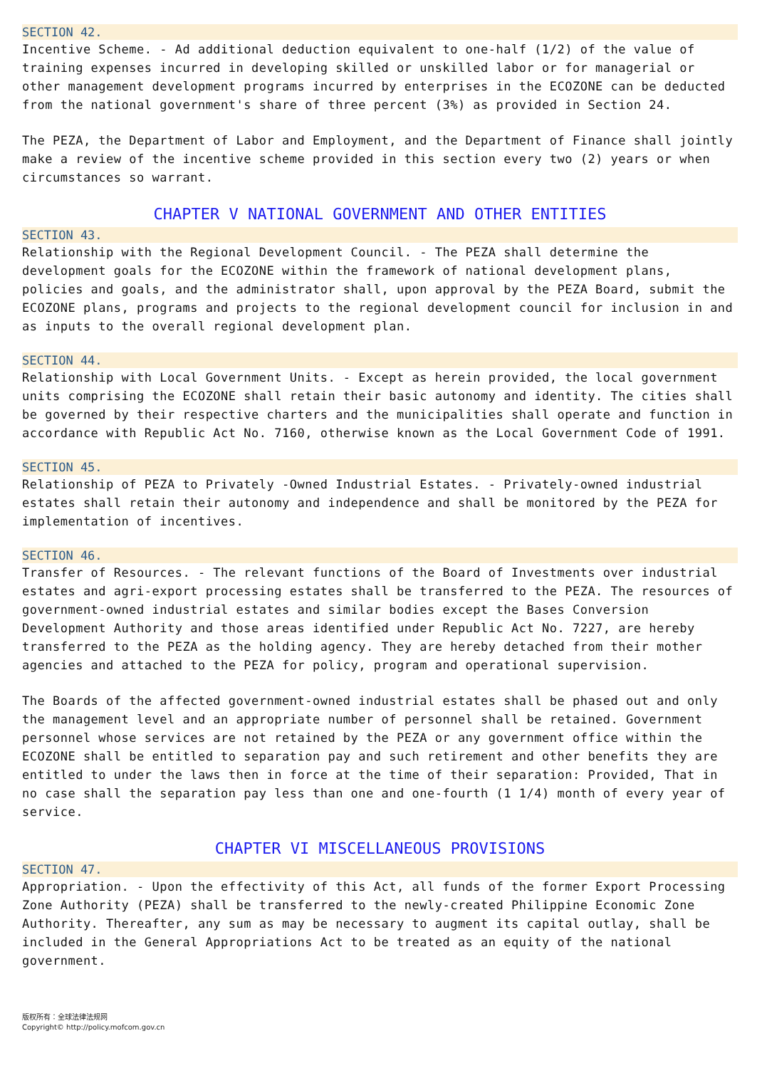SECTION 42.
Incentive Scheme. - Ad additional deduction equivalent to one-half (1/2) of the value of training expenses incurred in developing skilled or unskilled labor or for managerial or other management development programs incurred by enterprises in the ECOZONE can be deducted from the national government's share of three percent (3%) as provided in Section 24.
The PEZA, the Department of Labor and Employment, and the Department of Finance shall jointly make a review of the incentive scheme provided in this section every two (2) years or when circumstances so warrant.
CHAPTER V NATIONAL GOVERNMENT AND OTHER ENTITIES
SECTION 43.
Relationship with the Regional Development Council. - The PEZA shall determine the development goals for the ECOZONE within the framework of national development plans, policies and goals, and the administrator shall, upon approval by the PEZA Board, submit the ECOZONE plans, programs and projects to the regional development council for inclusion in and as inputs to the overall regional development plan.
SECTION 44.
Relationship with Local Government Units. - Except as herein provided, the local government units comprising the ECOZONE shall retain their basic autonomy and identity. The cities shall be governed by their respective charters and the municipalities shall operate and function in accordance with Republic Act No. 7160, otherwise known as the Local Government Code of 1991.
SECTION 45.
Relationship of PEZA to Privately -Owned Industrial Estates. - Privately-owned industrial estates shall retain their autonomy and independence and shall be monitored by the PEZA for implementation of incentives.
SECTION 46.
Transfer of Resources. - The relevant functions of the Board of Investments over industrial estates and agri-export processing estates shall be transferred to the PEZA. The resources of government-owned industrial estates and similar bodies except the Bases Conversion Development Authority and those areas identified under Republic Act No. 7227, are hereby transferred to the PEZA as the holding agency. They are hereby detached from their mother agencies and attached to the PEZA for policy, program and operational supervision.
The Boards of the affected government-owned industrial estates shall be phased out and only the management level and an appropriate number of personnel shall be retained. Government personnel whose services are not retained by the PEZA or any government office within the ECOZONE shall be entitled to separation pay and such retirement and other benefits they are entitled to under the laws then in force at the time of their separation: Provided, That in no case shall the separation pay less than one and one-fourth (1 1/4) month of every year of service.
CHAPTER VI MISCELLANEOUS PROVISIONS
SECTION 47.
Appropriation. - Upon the effectivity of this Act, all funds of the former Export Processing Zone Authority (PEZA) shall be transferred to the newly-created Philippine Economic Zone Authority. Thereafter, any sum as may be necessary to augment its capital outlay, shall be included in the General Appropriations Act to be treated as an equity of the national government.
版权所有：全球法律法规网
Copyright© http://policy.mofcom.gov.cn